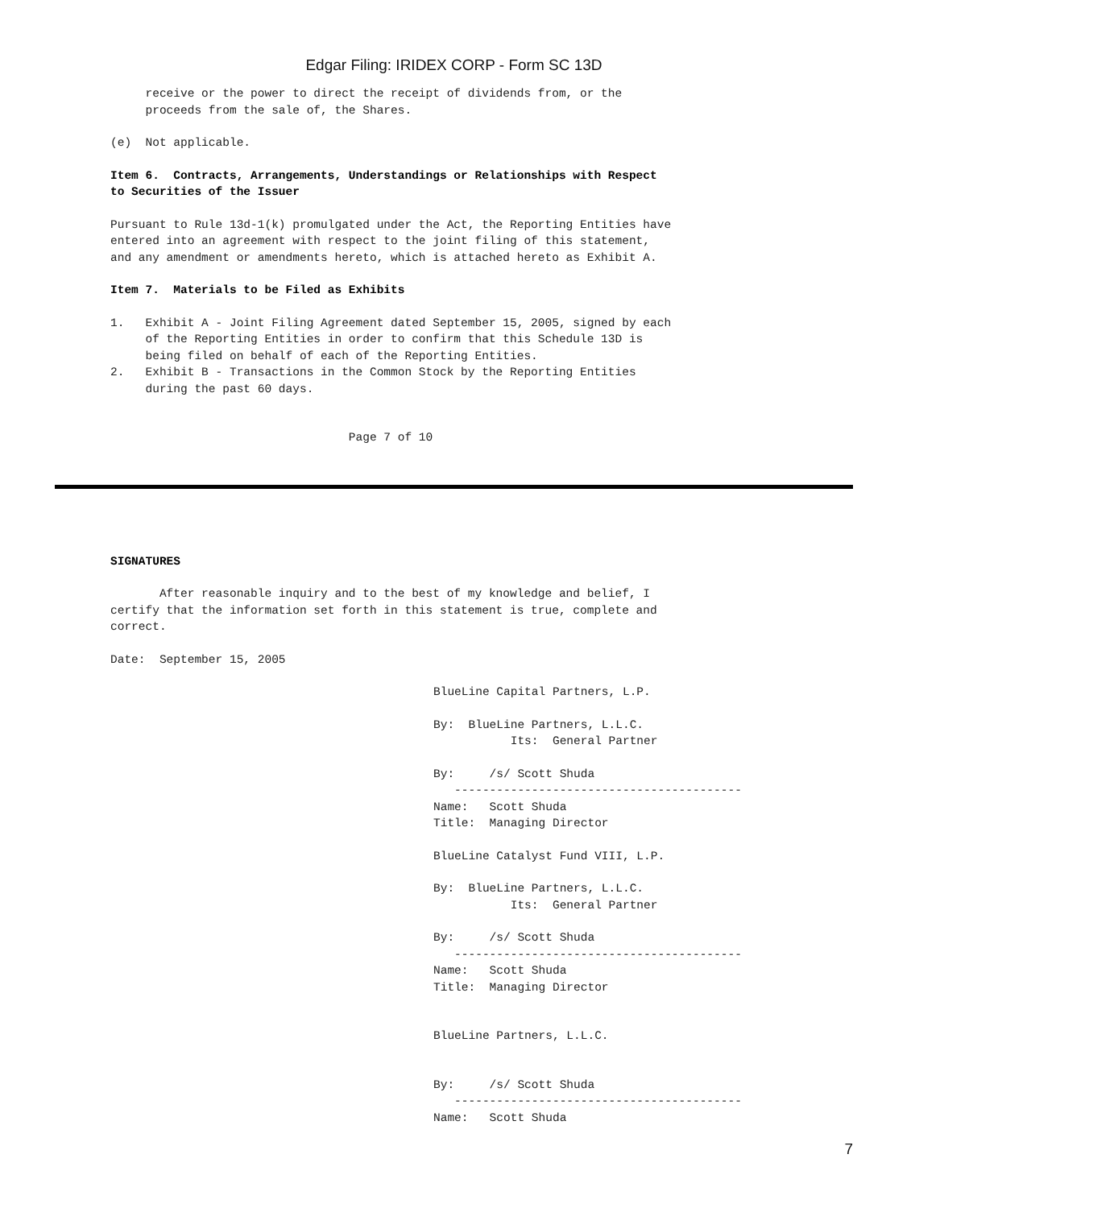Edgar Filing: IRIDEX CORP - Form SC 13D
receive or the power to direct the receipt of dividends from, or the proceeds from the sale of, the Shares.
(e) Not applicable.
Item 6. Contracts, Arrangements, Understandings or Relationships with Respect to Securities of the Issuer
Pursuant to Rule 13d-1(k) promulgated under the Act, the Reporting Entities have entered into an agreement with respect to the joint filing of this statement, and any amendment or amendments hereto, which is attached hereto as Exhibit A.
Item 7. Materials to be Filed as Exhibits
1. Exhibit A - Joint Filing Agreement dated September 15, 2005, signed by each of the Reporting Entities in order to confirm that this Schedule 13D is being filed on behalf of each of the Reporting Entities. 2. Exhibit B - Transactions in the Common Stock by the Reporting Entities during the past 60 days.
Page 7 of 10
SIGNATURES
After reasonable inquiry and to the best of my knowledge and belief, I certify that the information set forth in this statement is true, complete and correct.
Date: September 15, 2005
BlueLine Capital Partners, L.P.
By: BlueLine Partners, L.L.C. Its: General Partner
By: /s/ Scott Shuda ----------------------------------------- Name: Scott Shuda Title: Managing Director
BlueLine Catalyst Fund VIII, L.P.
By: BlueLine Partners, L.L.C. Its: General Partner
By: /s/ Scott Shuda ----------------------------------------- Name: Scott Shuda Title: Managing Director
BlueLine Partners, L.L.C.
By: /s/ Scott Shuda ----------------------------------------- Name: Scott Shuda
7